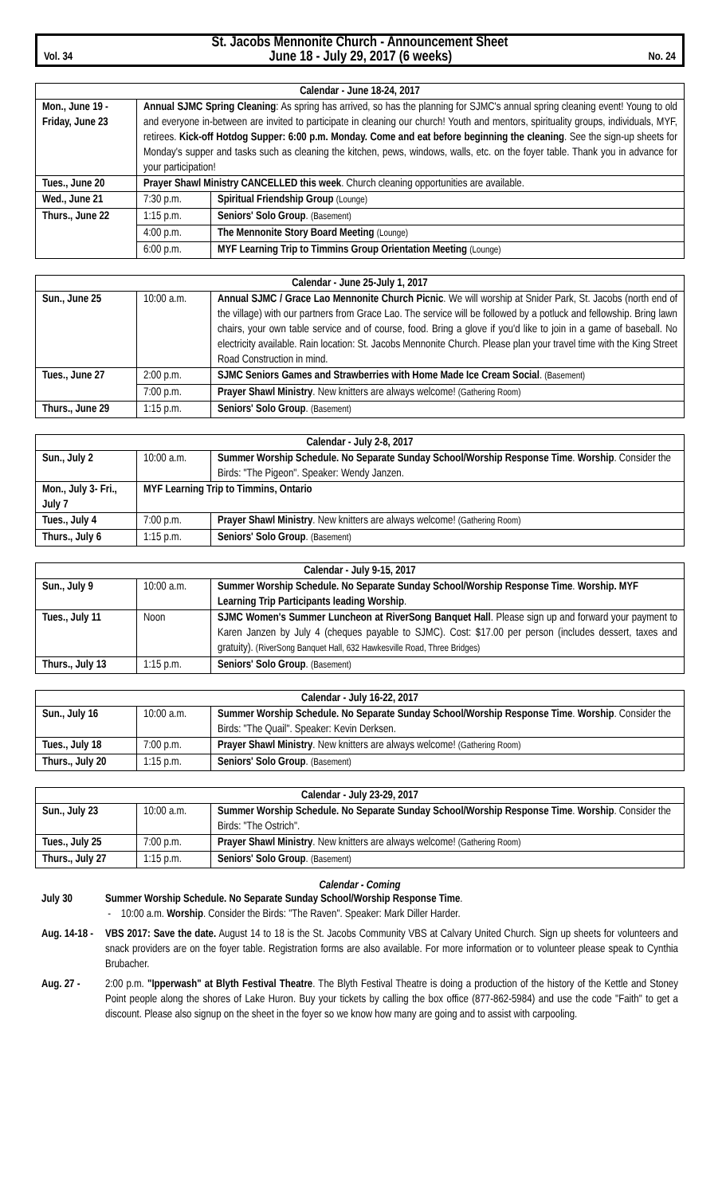St. Jacobs Mennonite Church - Announcement Sheet
Vol. 34 June 18 - July 29, 2017 (6 weeks) No. 24
| Calendar - June 18-24, 2017 | | |
| --- | --- | --- |
| Mon., June 19 - Friday, June 23 | Annual SJMC Spring Cleaning : As spring has arrived, so has the planning for SJMC's annual spring cleaning event! Young to old and everyone in-between are invited to participate in cleaning our church! Youth and mentors, spirituality groups, individuals, MYF, retirees. Kick-off Hotdog Supper: 6:00 p.m. Monday. Come and eat before beginning the cleaning . See the sign-up sheets for Monday's supper and tasks such as cleaning the kitchen, pews, windows, walls, etc. on the foyer table. Thank you in advance for your participation! | |
| Tues., June 20 | Prayer Shawl Ministry CANCELLED this week . Church cleaning opportunities are available. | |
| Wed., June 21 | 7:30 p.m. | Spiritual Friendship Group (Lounge) |
| Thurs., June 22 | 1:15 p.m. | Seniors' Solo Group . (Basement) |
| | 4:00 p.m. | The Mennonite Story Board Meeting (Lounge) |
| | 6:00 p.m. | MYF Learning Trip to Timmins Group Orientation Meeting (Lounge) |
| Calendar - June 25-July 1, 2017 | | |
| --- | --- | --- |
| Sun., June 25 | 10:00 a.m. | Annual SJMC / Grace Lao Mennonite Church Picnic . We will worship at Snider Park, St. Jacobs (north end of the village) with our partners from Grace Lao. The service will be followed by a potluck and fellowship. Bring lawn chairs, your own table service and of course, food. Bring a glove if you'd like to join in a game of baseball. No electricity available. Rain location: St. Jacobs Mennonite Church. Please plan your travel time with the King Street Road Construction in mind. |
| Tues., June 27 | 2:00 p.m. | SJMC Seniors Games and Strawberries with Home Made Ice Cream Social . (Basement) |
| | 7:00 p.m. | Prayer Shawl Ministry . New knitters are always welcome! (Gathering Room) |
| Thurs., June 29 | 1:15 p.m. | Seniors' Solo Group . (Basement) |
| Calendar - July 2-8, 2017 | | |
| --- | --- | --- |
| Sun., July 2 | 10:00 a.m. | Summer Worship Schedule. No Separate Sunday School/Worship Response Time . Worship . Consider the Birds: "The Pigeon". Speaker: Wendy Janzen. |
| Mon., July 3- Fri., July 7 | MYF Learning Trip to Timmins, Ontario | |
| Tues., July 4 | 7:00 p.m. | Prayer Shawl Ministry . New knitters are always welcome! (Gathering Room) |
| Thurs., July 6 | 1:15 p.m. | Seniors' Solo Group . (Basement) |
| Calendar - July 9-15, 2017 | | |
| --- | --- | --- |
| Sun., July 9 | 10:00 a.m. | Summer Worship Schedule. No Separate Sunday School/Worship Response Time . Worship. MYF Learning Trip Participants leading Worship . |
| Tues., July 11 | Noon | SJMC Women's Summer Luncheon at RiverSong Banquet Hall . Please sign up and forward your payment to Karen Janzen by July 4 (cheques payable to SJMC). Cost: $17.00 per person (includes dessert, taxes and gratuity). (RiverSong Banquet Hall, 632 Hawkesville Road, Three Bridges) |
| Thurs., July 13 | 1:15 p.m. | Seniors' Solo Group . (Basement) |
| Calendar - July 16-22, 2017 | | |
| --- | --- | --- |
| Sun., July 16 | 10:00 a.m. | Summer Worship Schedule. No Separate Sunday School/Worship Response Time . Worship . Consider the Birds: "The Quail". Speaker: Kevin Derksen. |
| Tues., July 18 | 7:00 p.m. | Prayer Shawl Ministry . New knitters are always welcome! (Gathering Room) |
| Thurs., July 20 | 1:15 p.m. | Seniors' Solo Group . (Basement) |
| Calendar - July 23-29, 2017 | | |
| --- | --- | --- |
| Sun., July 23 | 10:00 a.m. | Summer Worship Schedule. No Separate Sunday School/Worship Response Time . Worship . Consider the Birds: "The Ostrich". |
| Tues., July 25 | 7:00 p.m. | Prayer Shawl Ministry . New knitters are always welcome! (Gathering Room) |
| Thurs., July 27 | 1:15 p.m. | Seniors' Solo Group . (Basement) |
Calendar - Coming
July 30 Summer Worship Schedule. No Separate Sunday School/Worship Response Time.
- 10:00 a.m. Worship. Consider the Birds: "The Raven". Speaker: Mark Diller Harder.
Aug. 14-18 - VBS 2017: Save the date. August 14 to 18 is the St. Jacobs Community VBS at Calvary United Church. Sign up sheets for volunteers and snack providers are on the foyer table. Registration forms are also available. For more information or to volunteer please speak to Cynthia Brubacher.
Aug. 27 - 2:00 p.m. "Ipperwash" at Blyth Festival Theatre. The Blyth Festival Theatre is doing a production of the history of the Kettle and Stoney Point people along the shores of Lake Huron. Buy your tickets by calling the box office (877-862-5984) and use the code "Faith" to get a discount. Please also signup on the sheet in the foyer so we know how many are going and to assist with carpooling.